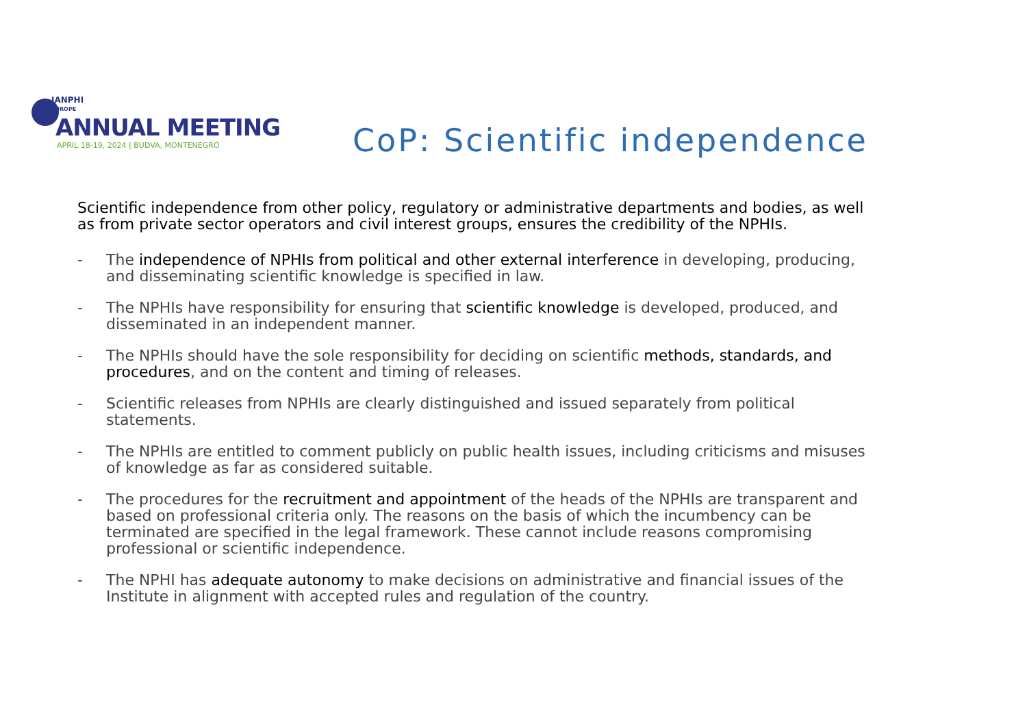IANPHI
EUROPE
ANNUAL MEETING
APRIL 18-19, 2024 | BUDVA, MONTENEGRO
CoP: Scientific independence
Scientific independence from other policy, regulatory or administrative departments and bodies, as well as from private sector operators and civil interest groups, ensures the credibility of the NPHIs.
- The independence of NPHIs from political and other external interference in developing, producing, and disseminating scientific knowledge is specified in law.
- The NPHIs have responsibility for ensuring that scientific knowledge is developed, produced, and disseminated in an independent manner.
- The NPHIs should have the sole responsibility for deciding on scientific methods, standards, and procedures, and on the content and timing of releases.
- Scientific releases from NPHIs are clearly distinguished and issued separately from political statements.
- The NPHIs are entitled to comment publicly on public health issues, including criticisms and misuses of knowledge as far as considered suitable.
- The procedures for the recruitment and appointment of the heads of the NPHIs are transparent and based on professional criteria only. The reasons on the basis of which the incumbency can be terminated are specified in the legal framework. These cannot include reasons compromising professional or scientific independence.
- The NPHI has adequate autonomy to make decisions on administrative and financial issues of the Institute in alignment with accepted rules and regulation of the country.